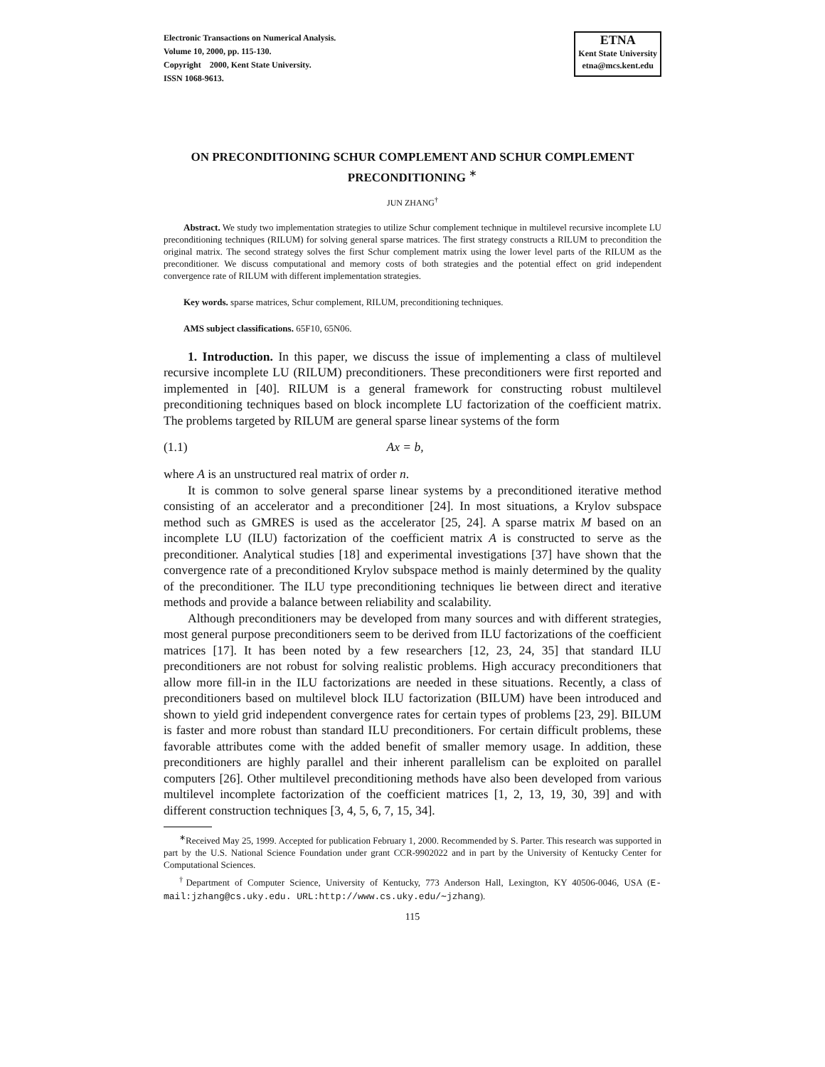Electronic Transactions on Numerical Analysis.
Volume 10, 2000, pp. 115-130.
Copyright 2000, Kent State University.
ISSN 1068-9613.
ETNA
Kent State University
etna@mcs.kent.edu
ON PRECONDITIONING SCHUR COMPLEMENT AND SCHUR COMPLEMENT PRECONDITIONING <sup>∗</sup>
JUN ZHANG<sup>†</sup>
Abstract. We study two implementation strategies to utilize Schur complement technique in multilevel recursive incomplete LU preconditioning techniques (RILUM) for solving general sparse matrices. The first strategy constructs a RILUM to precondition the original matrix. The second strategy solves the first Schur complement matrix using the lower level parts of the RILUM as the preconditioner. We discuss computational and memory costs of both strategies and the potential effect on grid independent convergence rate of RILUM with different implementation strategies.
Key words. sparse matrices, Schur complement, RILUM, preconditioning techniques.
AMS subject classifications. 65F10, 65N06.
1. Introduction. In this paper, we discuss the issue of implementing a class of multilevel recursive incomplete LU (RILUM) preconditioners. These preconditioners were first reported and implemented in [40]. RILUM is a general framework for constructing robust multilevel preconditioning techniques based on block incomplete LU factorization of the coefficient matrix. The problems targeted by RILUM are general sparse linear systems of the form
(1.1) Ax = b,
where A is an unstructured real matrix of order n.
It is common to solve general sparse linear systems by a preconditioned iterative method consisting of an accelerator and a preconditioner [24]. In most situations, a Krylov subspace method such as GMRES is used as the accelerator [25, 24]. A sparse matrix M based on an incomplete LU (ILU) factorization of the coefficient matrix A is constructed to serve as the preconditioner. Analytical studies [18] and experimental investigations [37] have shown that the convergence rate of a preconditioned Krylov subspace method is mainly determined by the quality of the preconditioner. The ILU type preconditioning techniques lie between direct and iterative methods and provide a balance between reliability and scalability.
Although preconditioners may be developed from many sources and with different strategies, most general purpose preconditioners seem to be derived from ILU factorizations of the coefficient matrices [17]. It has been noted by a few researchers [12, 23, 24, 35] that standard ILU preconditioners are not robust for solving realistic problems. High accuracy preconditioners that allow more fill-in in the ILU factorizations are needed in these situations. Recently, a class of preconditioners based on multilevel block ILU factorization (BILUM) have been introduced and shown to yield grid independent convergence rates for certain types of problems [23, 29]. BILUM is faster and more robust than standard ILU preconditioners. For certain difficult problems, these favorable attributes come with the added benefit of smaller memory usage. In addition, these preconditioners are highly parallel and their inherent parallelism can be exploited on parallel computers [26]. Other multilevel preconditioning methods have also been developed from various multilevel incomplete factorization of the coefficient matrices [1, 2, 13, 19, 30, 39] and with different construction techniques [3, 4, 5, 6, 7, 15, 34].
<sup>∗</sup>Received May 25, 1999. Accepted for publication February 1, 2000. Recommended by S. Parter. This research was supported in part by the U.S. National Science Foundation under grant CCR-9902022 and in part by the University of Kentucky Center for Computational Sciences.
<sup>†</sup> Department of Computer Science, University of Kentucky, 773 Anderson Hall, Lexington, KY 40506-0046, USA (E-mail:jzhang@cs.uky.edu. URL:http://www.cs.uky.edu/∼jzhang).
115